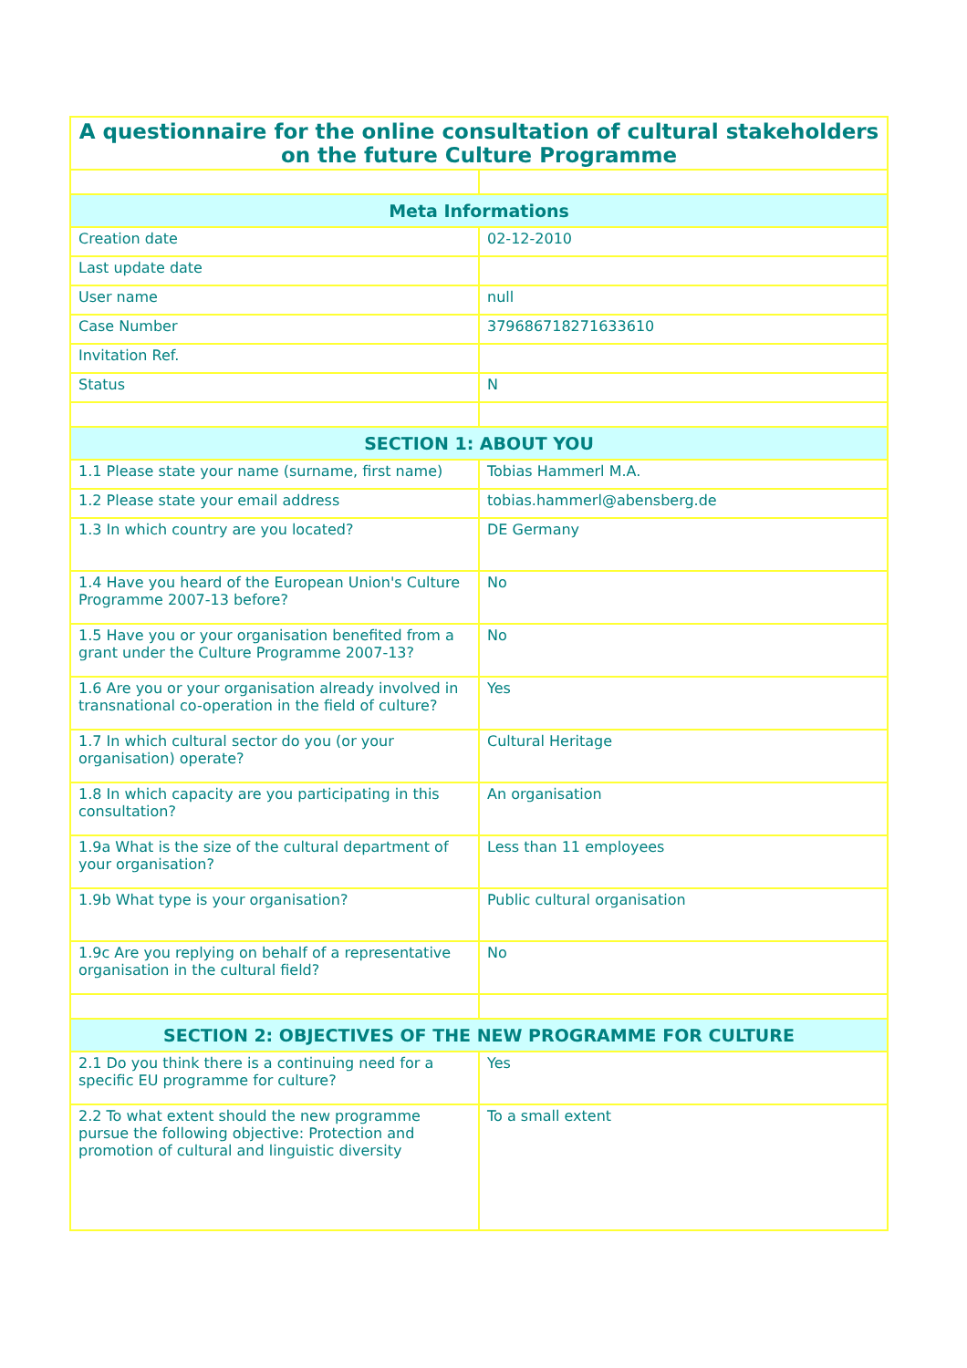| A questionnaire for the online consultation of cultural stakeholders on the future Culture Programme | |
| --- | --- |
| Meta Informations | |
| Creation date | 02-12-2010 |
| Last update date | |
| User name | null |
| Case Number | 379686718271633610 |
| Invitation Ref. | |
| Status | N |
| SECTION 1: ABOUT YOU | |
| 1.1 Please state your name (surname, first name) | Tobias Hammerl M.A. |
| 1.2 Please state your email address | tobias.hammerl@abensberg.de |
| 1.3 In which country are you located? | DE Germany |
| 1.4 Have you heard of the European Union's Culture Programme 2007-13 before? | No |
| 1.5 Have you or your organisation benefited from a grant under the Culture Programme 2007-13? | No |
| 1.6 Are you or your organisation already involved in transnational co-operation in the field of culture? | Yes |
| 1.7 In which cultural sector do you (or your organisation) operate? | Cultural Heritage |
| 1.8 In which capacity are you participating in this consultation? | An organisation |
| 1.9a What is the size of the cultural department of your organisation? | Less than 11 employees |
| 1.9b What type is your organisation? | Public cultural organisation |
| 1.9c Are you replying on behalf of a representative organisation in the cultural field? | No |
| SECTION 2: OBJECTIVES OF THE NEW PROGRAMME FOR CULTURE | |
| 2.1 Do you think there is a continuing need for a specific EU programme for culture? | Yes |
| 2.2 To what extent should the new programme pursue the following objective: Protection and promotion of cultural and linguistic diversity | To a small extent |